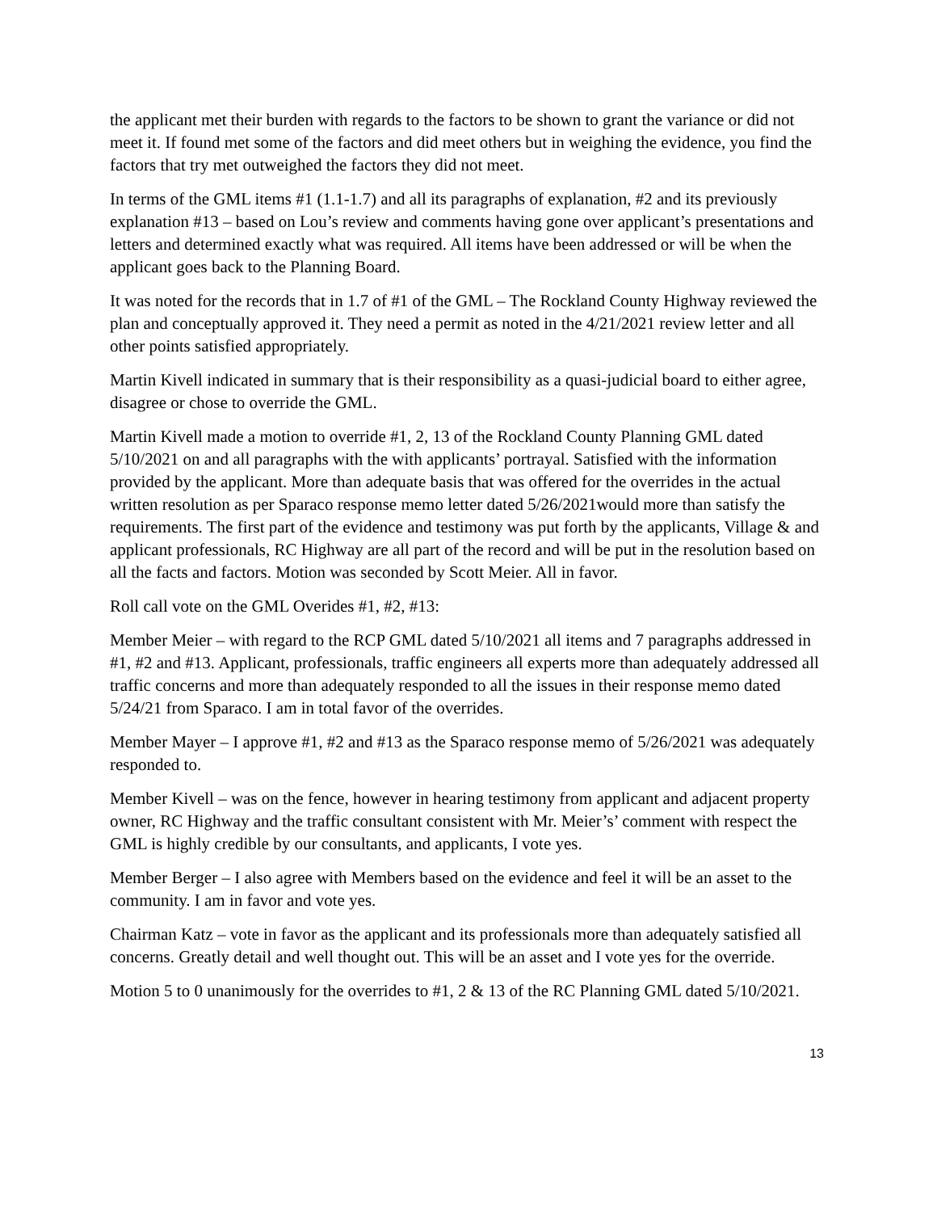the applicant met their burden with regards to the factors to be shown to grant the variance or did not meet it. If found met some of the factors and did meet others but in weighing the evidence, you find the factors that try met outweighed the factors they did not meet.
In terms of the GML items #1 (1.1-1.7) and all its paragraphs of explanation, #2 and its previously explanation #13 – based on Lou’s review and comments having gone over applicant’s presentations and letters and determined exactly what was required. All items have been addressed or will be when the applicant goes back to the Planning Board.
It was noted for the records that in 1.7 of #1 of the GML – The Rockland County Highway reviewed the plan and conceptually approved it. They need a permit as noted in the 4/21/2021 review letter and all other points satisfied appropriately.
Martin Kivell indicated in summary that is their responsibility as a quasi-judicial board to either agree, disagree or chose to override the GML.
Martin Kivell made a motion to override #1, 2, 13 of the Rockland County Planning GML dated 5/10/2021 on and all paragraphs with the with applicants’ portrayal. Satisfied with the information provided by the applicant. More than adequate basis that was offered for the overrides in the actual written resolution as per Sparaco response memo letter dated 5/26/2021would more than satisfy the requirements. The first part of the evidence and testimony was put forth by the applicants, Village & and applicant professionals, RC Highway are all part of the record and will be put in the resolution based on all the facts and factors. Motion was seconded by Scott Meier. All in favor.
Roll call vote on the GML Overides #1, #2, #13:
Member Meier – with regard to the RCP GML dated 5/10/2021 all items and 7 paragraphs addressed in #1, #2 and #13. Applicant, professionals, traffic engineers all experts more than adequately addressed all traffic concerns and more than adequately responded to all the issues in their response memo dated 5/24/21 from Sparaco. I am in total favor of the overrides.
Member Mayer – I approve #1, #2 and #13 as the Sparaco response memo of 5/26/2021 was adequately responded to.
Member Kivell – was on the fence, however in hearing testimony from applicant and adjacent property owner, RC Highway and the traffic consultant consistent with Mr. Meier’s’ comment with respect the GML is highly credible by our consultants, and applicants, I vote yes.
Member Berger – I also agree with Members based on the evidence and feel it will be an asset to the community. I am in favor and vote yes.
Chairman Katz – vote in favor as the applicant and its professionals more than adequately satisfied all concerns. Greatly detail and well thought out. This will be an asset and I vote yes for the override.
Motion 5 to 0 unanimously for the overrides to #1, 2 & 13 of the RC Planning GML dated 5/10/2021.
13